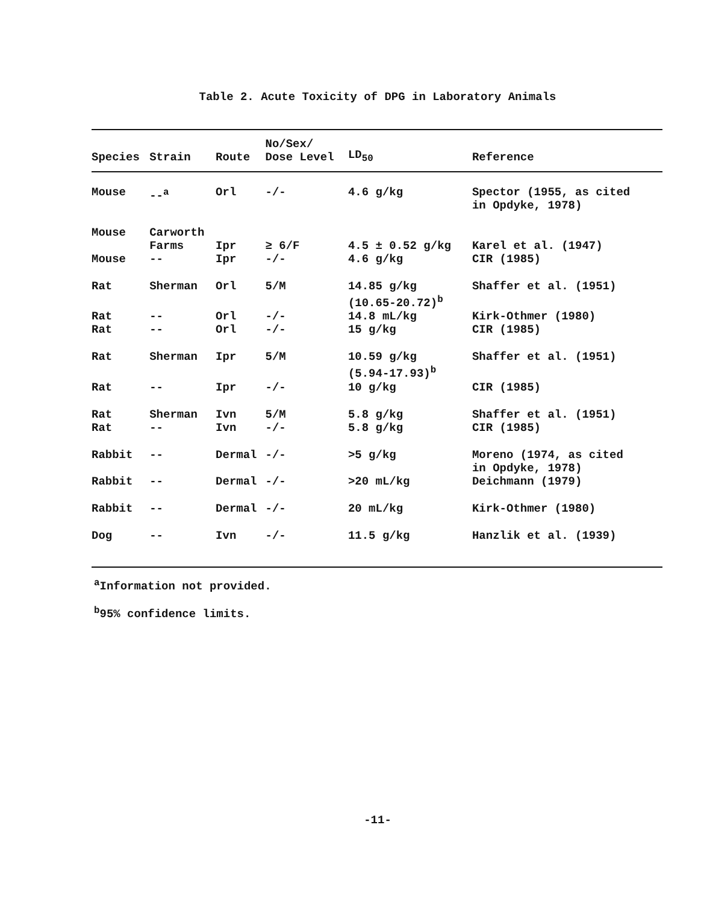Table 2. Acute Toxicity of DPG in Laboratory Animals
| Species | Strain | Route | No/Sex/ Dose Level | LD<sub>50</sub> | Reference |
| --- | --- | --- | --- | --- | --- |
| Mouse | --<sup>a</sup> | Orl | -/- | 4.6 g/kg | Spector (1955, as cited in Opdyke, 1978) |
| Mouse | Carworth Farms | Ipr | ≥ 6/F | 4.5 ± 0.52 g/kg | Karel et al. (1947) |
| Mouse | -- | Ipr | -/- | 4.6 g/kg | CIR (1985) |
| Rat | Sherman | Orl | 5/M | 14.85 g/kg (10.65-20.72)<sup>b</sup> | Shaffer et al. (1951) |
| Rat | -- | Orl | -/- | 14.8 mL/kg | Kirk-Othmer (1980) |
| Rat | -- | Orl | -/- | 15 g/kg | CIR (1985) |
| Rat | Sherman | Ipr | 5/M | 10.59 g/kg (5.94-17.93)<sup>b</sup> | Shaffer et al. (1951) |
| Rat | -- | Ipr | -/- | 10 g/kg | CIR (1985) |
| Rat | Sherman | Ivn | 5/M | 5.8 g/kg | Shaffer et al. (1951) |
| Rat | -- | Ivn | -/- | 5.8 g/kg | CIR (1985) |
| Rabbit | -- | Dermal | -/- | >5 g/kg | Moreno (1974, as cited in Opdyke, 1978) |
| Rabbit | -- | Dermal | -/- | >20 mL/kg | Deichmann (1979) |
| Rabbit | -- | Dermal | -/- | 20 mL/kg | Kirk-Othmer (1980) |
| Dog | -- | Ivn | -/- | 11.5 g/kg | Hanzlik et al. (1939) |
<sup>a</sup> Information not provided.
<sup>b</sup> 95% confidence limits.
-11-